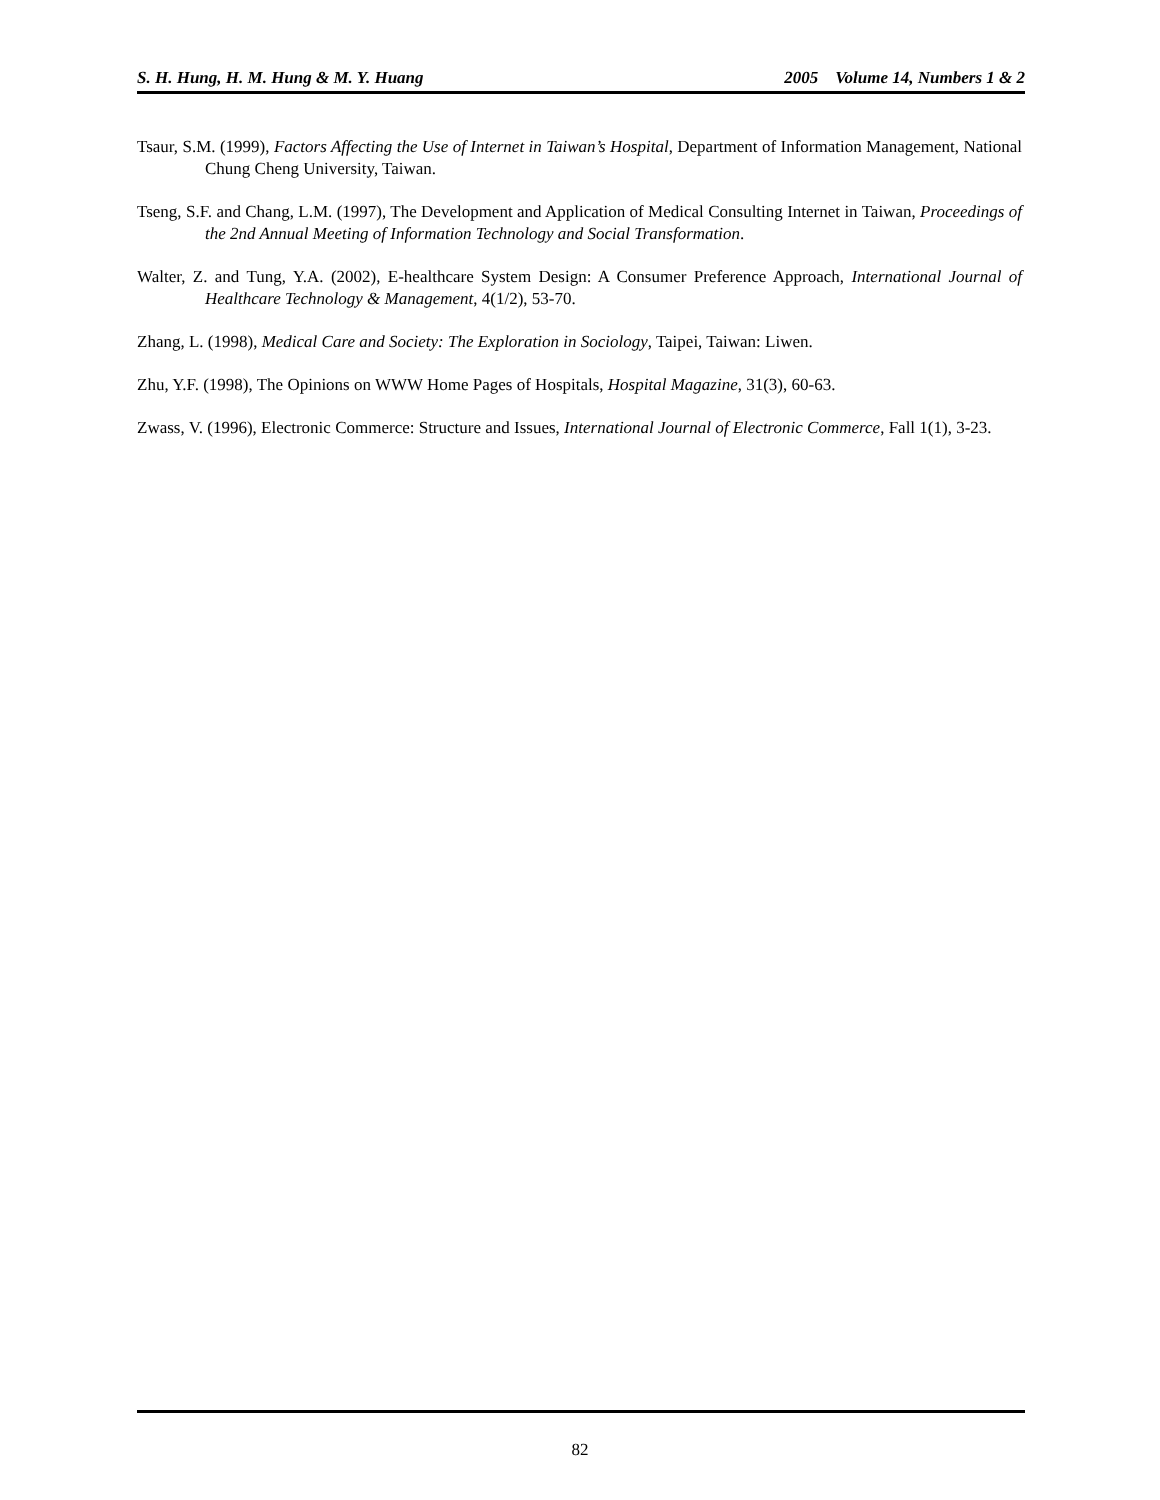S. H. Hung, H. M. Hung & M. Y. Huang 2005 Volume 14, Numbers 1 & 2
Tsaur, S.M. (1999), Factors Affecting the Use of Internet in Taiwan’s Hospital, Department of Information Management, National Chung Cheng University, Taiwan.
Tseng, S.F. and Chang, L.M. (1997), The Development and Application of Medical Consulting Internet in Taiwan, Proceedings of the 2nd Annual Meeting of Information Technology and Social Transformation.
Walter, Z. and Tung, Y.A. (2002), E-healthcare System Design: A Consumer Preference Approach, International Journal of Healthcare Technology & Management, 4(1/2), 53-70.
Zhang, L. (1998), Medical Care and Society: The Exploration in Sociology, Taipei, Taiwan: Liwen.
Zhu, Y.F. (1998), The Opinions on WWW Home Pages of Hospitals, Hospital Magazine, 31(3), 60-63.
Zwass, V. (1996), Electronic Commerce: Structure and Issues, International Journal of Electronic Commerce, Fall 1(1), 3-23.
82